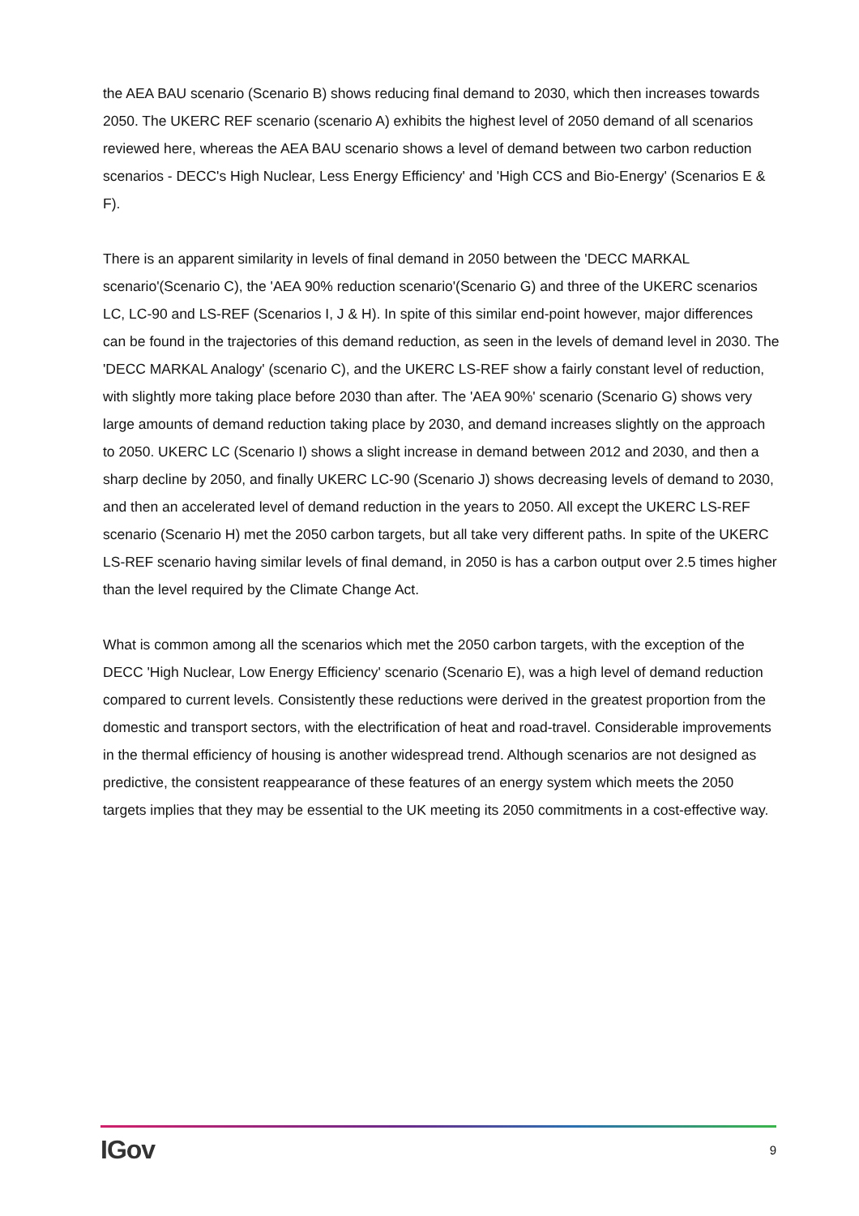the AEA BAU scenario (Scenario B) shows reducing final demand to 2030, which then increases towards 2050. The UKERC REF scenario (scenario A) exhibits the highest level of 2050 demand of all scenarios reviewed here, whereas the AEA BAU scenario shows a level of demand between two carbon reduction scenarios - DECC's High Nuclear, Less Energy Efficiency' and 'High CCS and Bio-Energy' (Scenarios E & F).
There is an apparent similarity in levels of final demand in 2050 between the 'DECC MARKAL scenario'(Scenario C), the 'AEA 90% reduction scenario'(Scenario G) and three of the UKERC scenarios LC, LC-90 and LS-REF (Scenarios I, J & H). In spite of this similar end-point however, major differences can be found in the trajectories of this demand reduction, as seen in the levels of demand level in 2030. The 'DECC MARKAL Analogy' (scenario C), and the UKERC LS-REF show a fairly constant level of reduction, with slightly more taking place before 2030 than after. The 'AEA 90%' scenario (Scenario G) shows very large amounts of demand reduction taking place by 2030, and demand increases slightly on the approach to 2050. UKERC LC (Scenario I) shows a slight increase in demand between 2012 and 2030, and then a sharp decline by 2050, and finally UKERC LC-90 (Scenario J) shows decreasing levels of demand to 2030, and then an accelerated level of demand reduction in the years to 2050. All except the UKERC LS-REF scenario (Scenario H) met the 2050 carbon targets, but all take very different paths. In spite of the UKERC LS-REF scenario having similar levels of final demand, in 2050 is has a carbon output over 2.5 times higher than the level required by the Climate Change Act.
What is common among all the scenarios which met the 2050 carbon targets, with the exception of the DECC 'High Nuclear, Low Energy Efficiency' scenario (Scenario E), was a high level of demand reduction compared to current levels. Consistently these reductions were derived in the greatest proportion from the domestic and transport sectors, with the electrification of heat and road-travel. Considerable improvements in the thermal efficiency of housing is another widespread trend. Although scenarios are not designed as predictive, the consistent reappearance of these features of an energy system which meets the 2050 targets implies that they may be essential to the UK meeting its 2050 commitments in a cost-effective way.
IGov 9